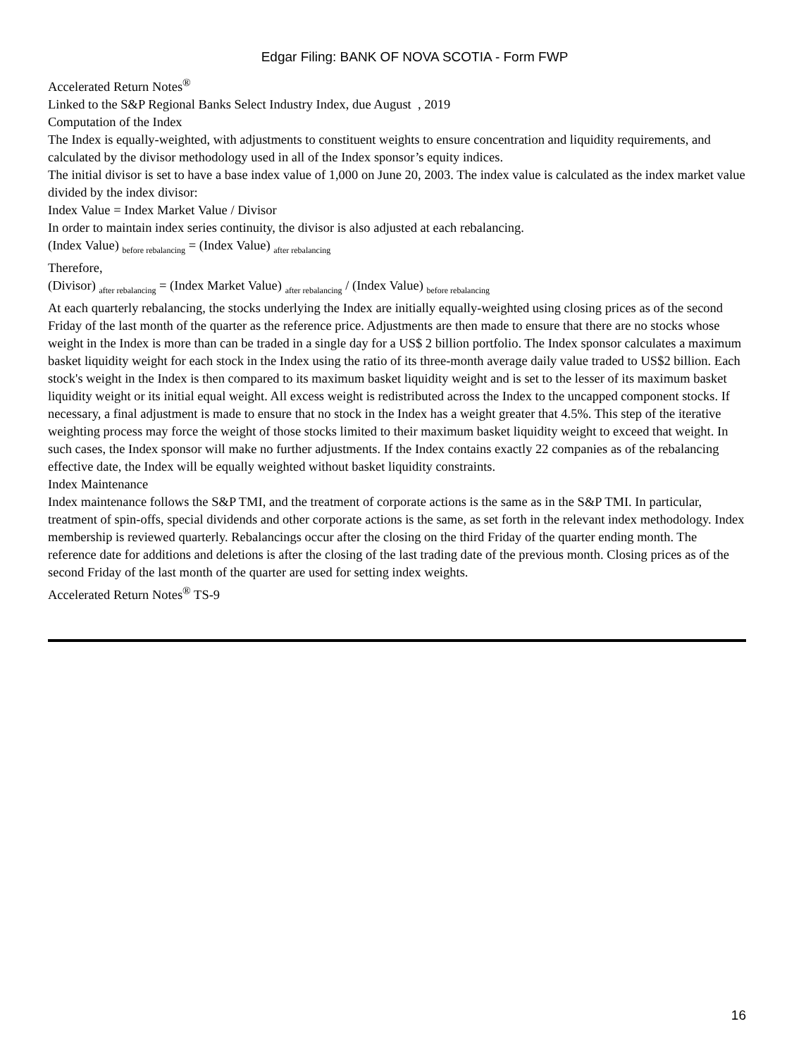Edgar Filing: BANK OF NOVA SCOTIA - Form FWP
Accelerated Return Notes<sup>®</sup>
Linked to the S&P Regional Banks Select Industry Index, due August , 2019
Computation of the Index
The Index is equally-weighted, with adjustments to constituent weights to ensure concentration and liquidity requirements, and calculated by the divisor methodology used in all of the Index sponsor’s equity indices.
The initial divisor is set to have a base index value of 1,000 on June 20, 2003. The index value is calculated as the index market value divided by the index divisor:
Index Value = Index Market Value / Divisor
In order to maintain index series continuity, the divisor is also adjusted at each rebalancing.
(Index Value) <sub>before rebalancing</sub> = (Index Value) <sub>after rebalancing</sub>
Therefore,
(Divisor) <sub>after rebalancing</sub> = (Index Market Value) <sub>after rebalancing</sub> / (Index Value) <sub>before rebalancing</sub>
At each quarterly rebalancing, the stocks underlying the Index are initially equally-weighted using closing prices as of the second Friday of the last month of the quarter as the reference price. Adjustments are then made to ensure that there are no stocks whose weight in the Index is more than can be traded in a single day for a US$ 2 billion portfolio. The Index sponsor calculates a maximum basket liquidity weight for each stock in the Index using the ratio of its three-month average daily value traded to US$2 billion. Each stock's weight in the Index is then compared to its maximum basket liquidity weight and is set to the lesser of its maximum basket liquidity weight or its initial equal weight. All excess weight is redistributed across the Index to the uncapped component stocks. If necessary, a final adjustment is made to ensure that no stock in the Index has a weight greater that 4.5%. This step of the iterative weighting process may force the weight of those stocks limited to their maximum basket liquidity weight to exceed that weight. In such cases, the Index sponsor will make no further adjustments. If the Index contains exactly 22 companies as of the rebalancing effective date, the Index will be equally weighted without basket liquidity constraints.
Index Maintenance
Index maintenance follows the S&P TMI, and the treatment of corporate actions is the same as in the S&P TMI. In particular, treatment of spin-offs, special dividends and other corporate actions is the same, as set forth in the relevant index methodology. Index membership is reviewed quarterly. Rebalancings occur after the closing on the third Friday of the quarter ending month. The reference date for additions and deletions is after the closing of the last trading date of the previous month. Closing prices as of the second Friday of the last month of the quarter are used for setting index weights.
Accelerated Return Notes<sup>®</sup> TS-9
16